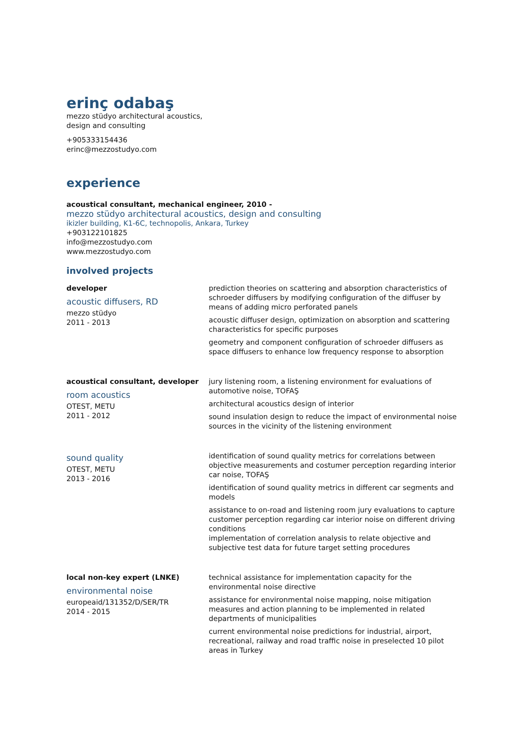erinç odabaş
mezzo stüdyo architectural acoustics,
design and consulting
+905333154436
erinc@mezzostudyo.com
experience
acoustical consultant, mechanical engineer, 2010 -
mezzo stüdyo architectural acoustics, design and consulting
ikizler building, K1-6C, technopolis, Ankara, Turkey
+903122101825
info@mezzostudyo.com
www.mezzostudyo.com
involved projects
developer
acoustic diffusers, RD
mezzo stüdyo
2011 - 2013
prediction theories on scattering and absorption characteristics of schroeder diffusers by modifying configuration of the diffuser by means of adding micro perforated panels
acoustic diffuser design, optimization on absorption and scattering characteristics for specific purposes
geometry and component configuration of schroeder diffusers as space diffusers to enhance low frequency response to absorption
acoustical consultant, developer
room acoustics
OTEST, METU
2011 - 2012
jury listening room, a listening environment for evaluations of automotive noise, TOFAŞ
architectural acoustics design of interior
sound insulation design to reduce the impact of environmental noise sources in the vicinity of the listening environment
sound quality
OTEST, METU
2013 - 2016
identification of sound quality metrics for correlations between objective measurements and costumer perception regarding interior car noise, TOFAŞ
identification of sound quality metrics in different car segments and models
assistance to on-road and listening room jury evaluations to capture customer perception regarding car interior noise on different driving conditions
implementation of correlation analysis to relate objective and subjective test data for future target setting procedures
local non-key expert (LNKE)
environmental noise
europeaid/131352/D/SER/TR
2014 - 2015
technical assistance for implementation capacity for the environmental noise directive
assistance for environmental noise mapping, noise mitigation measures and action planning to be implemented in related departments of municipalities
current environmental noise predictions for industrial, airport, recreational, railway and road traffic noise in preselected 10 pilot areas in Turkey